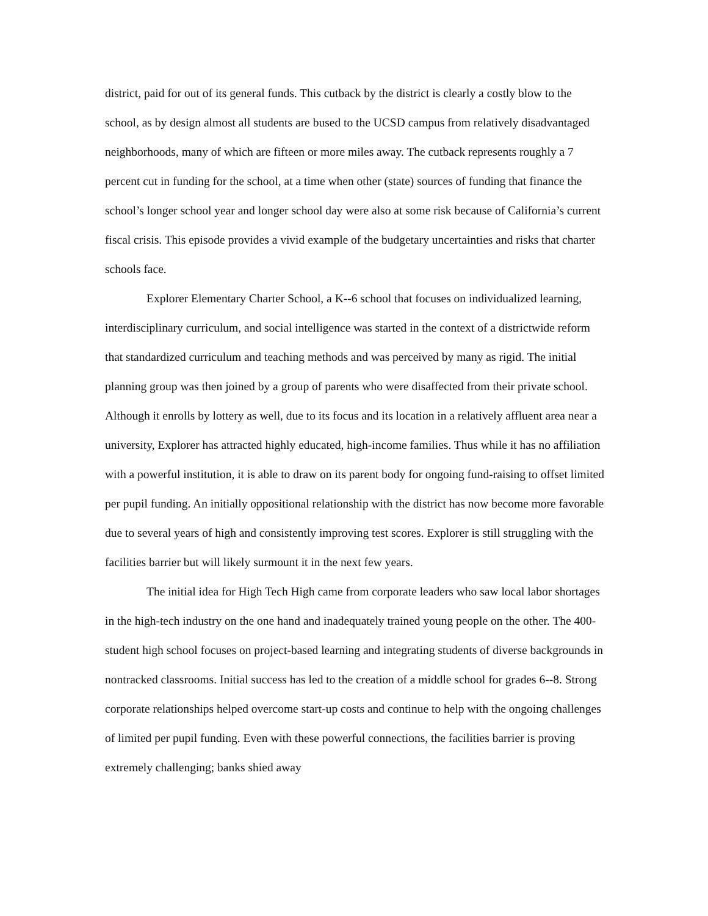district, paid for out of its general funds. This cutback by the district is clearly a costly blow to the school, as by design almost all students are bused to the UCSD campus from relatively disadvantaged neighborhoods, many of which are fifteen or more miles away. The cutback represents roughly a 7 percent cut in funding for the school, at a time when other (state) sources of funding that finance the school’s longer school year and longer school day were also at some risk because of California’s current fiscal crisis. This episode provides a vivid example of the budgetary uncertainties and risks that charter schools face.
Explorer Elementary Charter School, a K--6 school that focuses on individualized learning, interdisciplinary curriculum, and social intelligence was started in the context of a districtwide reform that standardized curriculum and teaching methods and was perceived by many as rigid. The initial planning group was then joined by a group of parents who were disaffected from their private school. Although it enrolls by lottery as well, due to its focus and its location in a relatively affluent area near a university, Explorer has attracted highly educated, high-income families. Thus while it has no affiliation with a powerful institution, it is able to draw on its parent body for ongoing fund-raising to offset limited per pupil funding. An initially oppositional relationship with the district has now become more favorable due to several years of high and consistently improving test scores. Explorer is still struggling with the facilities barrier but will likely surmount it in the next few years.
The initial idea for High Tech High came from corporate leaders who saw local labor shortages in the high-tech industry on the one hand and inadequately trained young people on the other. The 400-student high school focuses on project-based learning and integrating students of diverse backgrounds in nontracked classrooms. Initial success has led to the creation of a middle school for grades 6--8. Strong corporate relationships helped overcome start-up costs and continue to help with the ongoing challenges of limited per pupil funding. Even with these powerful connections, the facilities barrier is proving extremely challenging; banks shied away